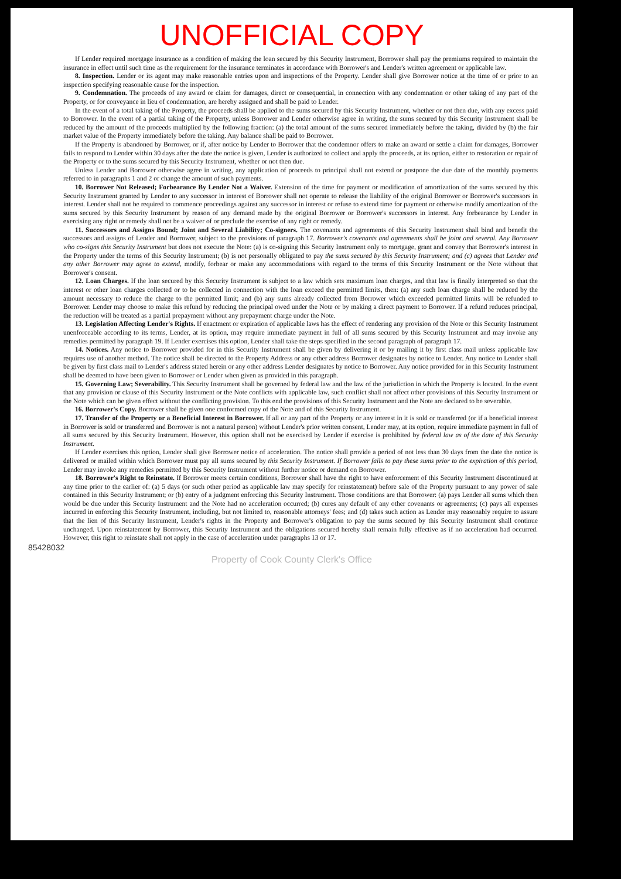UNOFFICIAL COPY
If Lender required mortgage insurance as a condition of making the loan secured by this Security Instrument, Borrower shall pay the premiums required to maintain the insurance in effect until such time as the requirement for the insurance terminates in accordance with Borrower's and Lender's written agreement or applicable law.
8. Inspection. Lender or its agent may make reasonable entries upon and inspections of the Property. Lender shall give Borrower notice at the time of or prior to an inspection specifying reasonable cause for the inspection.
9. Condemnation. The proceeds of any award or claim for damages, direct or consequential, in connection with any condemnation or other taking of any part of the Property, or for conveyance in lieu of condemnation, are hereby assigned and shall be paid to Lender.
In the event of a total taking of the Property, the proceeds shall be applied to the sums secured by this Security Instrument, whether or not then due, with any excess paid to Borrower. In the event of a partial taking of the Property, unless Borrower and Lender otherwise agree in writing, the sums secured by this Security Instrument shall be reduced by the amount of the proceeds multiplied by the following fraction: (a) the total amount of the sums secured immediately before the taking, divided by (b) the fair market value of the Property immediately before the taking. Any balance shall be paid to Borrower.
If the Property is abandoned by Borrower, or if, after notice by Lender to Borrower that the condemnor offers to make an award or settle a claim for damages, Borrower fails to respond to Lender within 30 days after the date the notice is given, Lender is authorized to collect and apply the proceeds, at its option, either to restoration or repair of the Property or to the sums secured by this Security Instrument, whether or not then due.
Unless Lender and Borrower otherwise agree in writing, any application of proceeds to principal shall not extend or postpone the due date of the monthly payments referred to in paragraphs 1 and 2 or change the amount of such payments.
10. Borrower Not Released; Forbearance By Lender Not a Waiver. Extension of the time for payment or modification of amortization of the sums secured by this Security Instrument granted by Lender to any successor in interest of Borrower shall not operate to release the liability of the original Borrower or Borrower's successors in interest. Lender shall not be required to commence proceedings against any successor in interest or refuse to extend time for payment or otherwise modify amortization of the sums secured by this Security Instrument by reason of any demand made by the original Borrower or Borrower's successors in interest. Any forbearance by Lender in exercising any right or remedy shall not be a waiver of or preclude the exercise of any right or remedy.
11. Successors and Assigns Bound; Joint and Several Liability; Co-signers. The covenants and agreements of this Security Instrument shall bind and benefit the successors and assigns of Lender and Borrower, subject to the provisions of paragraph 17. Borrower's covenants and agreements shall be joint and several. Any Borrower who co-signs this Security Instrument but does not execute the Note: (a) is co-signing this Security Instrument only to mortgage, grant and convey that Borrower's interest in the Property under the terms of this Security Instrument; (b) is not personally obligated to pay the sums secured by this Security Instrument; and (c) agrees that Lender and any other Borrower may agree to extend, modify, forbear or make any accommodations with regard to the terms of this Security Instrument or the Note without that Borrower's consent.
12. Loan Charges. If the loan secured by this Security Instrument is subject to a law which sets maximum loan charges, and that law is finally interpreted so that the interest or other loan charges collected or to be collected in connection with the loan exceed the permitted limits, then: (a) any such loan charge shall be reduced by the amount necessary to reduce the charge to the permitted limit; and (b) any sums already collected from Borrower which exceeded permitted limits will be refunded to Borrower. Lender may choose to make this refund by reducing the principal owed under the Note or by making a direct payment to Borrower. If a refund reduces principal, the reduction will be treated as a partial prepayment without any prepayment charge under the Note.
13. Legislation Affecting Lender's Rights. If enactment or expiration of applicable laws has the effect of rendering any provision of the Note or this Security Instrument unenforceable according to its terms, Lender, at its option, may require immediate payment in full of all sums secured by this Security Instrument and may invoke any remedies permitted by paragraph 19. If Lender exercises this option, Lender shall take the steps specified in the second paragraph of paragraph 17.
14. Notices. Any notice to Borrower provided for in this Security Instrument shall be given by delivering it or by mailing it by first class mail unless applicable law requires use of another method. The notice shall be directed to the Property Address or any other address Borrower designates by notice to Lender. Any notice to Lender shall be given by first class mail to Lender's address stated herein or any other address Lender designates by notice to Borrower. Any notice provided for in this Security Instrument shall be deemed to have been given to Borrower or Lender when given as provided in this paragraph.
15. Governing Law; Severability. This Security Instrument shall be governed by federal law and the law of the jurisdiction in which the Property is located. In the event that any provision or clause of this Security Instrument or the Note conflicts with applicable law, such conflict shall not affect other provisions of this Security Instrument or the Note which can be given effect without the conflicting provision. To this end the provisions of this Security Instrument and the Note are declared to be severable.
16. Borrower's Copy. Borrower shall be given one conformed copy of the Note and of this Security Instrument.
17. Transfer of the Property or a Beneficial Interest in Borrower. If all or any part of the Property or any interest in it is sold or transferred (or if a beneficial interest in Borrower is sold or transferred and Borrower is not a natural person) without Lender's prior written consent, Lender may, at its option, require immediate payment in full of all sums secured by this Security Instrument. However, this option shall not be exercised by Lender if exercise is prohibited by federal law as of the date of this Security Instrument.
If Lender exercises this option, Lender shall give Borrower notice of acceleration. The notice shall provide a period of not less than 30 days from the date the notice is delivered or mailed within which Borrower must pay all sums secured by this Security Instrument. If Borrower fails to pay these sums prior to the expiration of this period, Lender may invoke any remedies permitted by this Security Instrument without further notice or demand on Borrower.
18. Borrower's Right to Reinstate. If Borrower meets certain conditions, Borrower shall have the right to have enforcement of this Security Instrument discontinued at any time prior to the earlier of: (a) 5 days (or such other period as applicable law may specify for reinstatement) before sale of the Property pursuant to any power of sale contained in this Security Instrument; or (b) entry of a judgment enforcing this Security Instrument. Those conditions are that Borrower: (a) pays Lender all sums which then would be due under this Security Instrument and the Note had no acceleration occurred; (b) cures any default of any other covenants or agreements; (c) pays all expenses incurred in enforcing this Security Instrument, including, but not limited to, reasonable attorneys' fees; and (d) takes such action as Lender may reasonably require to assure that the lien of this Security Instrument, Lender's rights in the Property and Borrower's obligation to pay the sums secured by this Security Instrument shall continue unchanged. Upon reinstatement by Borrower, this Security Instrument and the obligations secured hereby shall remain fully effective as if no acceleration had occurred. However, this right to reinstate shall not apply in the case of acceleration under paragraphs 13 or 17.
85428032
Property of Cook County Clerk's Office